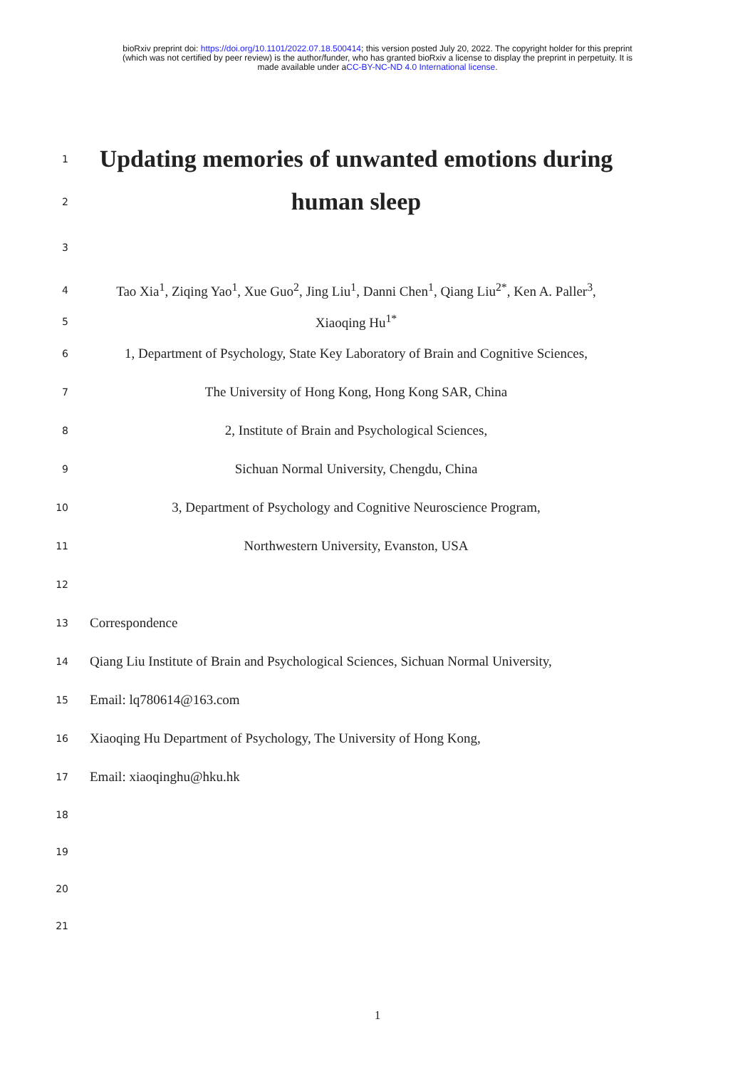bioRxiv preprint doi: https://doi.org/10.1101/2022.07.18.500414; this version posted July 20, 2022. The copyright holder for this preprint
(which was not certified by peer review) is the author/funder, who has granted bioRxiv a license to display the preprint in perpetuity. It is
made available under aCC-BY-NC-ND 4.0 International license.
1
Updating memories of unwanted emotions during
2
human sleep
3
4
Tao Xia<sup>1</sup>, Ziqing Yao<sup>1</sup>, Xue Guo<sup>2</sup>, Jing Liu<sup>1</sup>, Danni Chen<sup>1</sup>, Qiang Liu<sup>2*</sup>, Ken A. Paller<sup>3</sup>,
5
Xiaoqing Hu<sup>1*</sup>
6
1, Department of Psychology, State Key Laboratory of Brain and Cognitive Sciences,
7
The University of Hong Kong, Hong Kong SAR, China
8
2, Institute of Brain and Psychological Sciences,
9
Sichuan Normal University, Chengdu, China
10
3, Department of Psychology and Cognitive Neuroscience Program,
11
Northwestern University, Evanston, USA
12
13
Correspondence
14
Qiang Liu Institute of Brain and Psychological Sciences, Sichuan Normal University,
15
Email: lq780614@163.com
16
Xiaoqing Hu Department of Psychology, The University of Hong Kong,
17
Email: xiaoqinghu@hku.hk
18
19
20
21
1